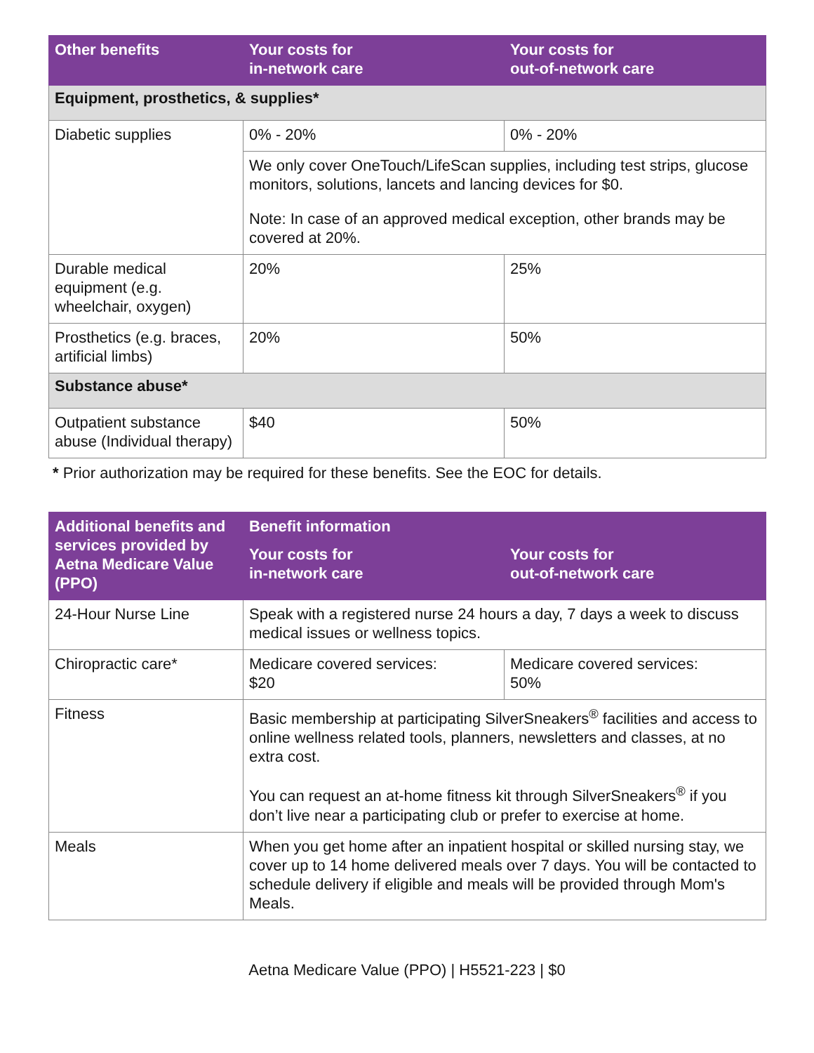| Other benefits | Your costs for in-network care | Your costs for out-of-network care |
| --- | --- | --- |
| Equipment, prosthetics, & supplies* | | |
| Diabetic supplies | 0% - 20% | 0% - 20% |
| | We only cover OneTouch/LifeScan supplies, including test strips, glucose monitors, solutions, lancets and lancing devices for $0. Note: In case of an approved medical exception, other brands may be covered at 20%. | |
| Durable medical equipment (e.g. wheelchair, oxygen) | 20% | 25% |
| Prosthetics (e.g. braces, artificial limbs) | 20% | 50% |
| Substance abuse* | | |
| Outpatient substance abuse (Individual therapy) | $40 | 50% |
* Prior authorization may be required for these benefits. See the EOC for details.
| Additional benefits and services provided by Aetna Medicare Value (PPO) | Benefit information | |
| --- | --- | --- |
| | Your costs for in-network care | Your costs for out-of-network care |
| 24-Hour Nurse Line | Speak with a registered nurse 24 hours a day, 7 days a week to discuss medical issues or wellness topics. | |
| Chiropractic care* | Medicare covered services: $20 | Medicare covered services: 50% |
| Fitness | Basic membership at participating SilverSneakers<sup>®</sup> facilities and access to online wellness related tools, planners, newsletters and classes, at no extra cost. You can request an at-home fitness kit through SilverSneakers<sup>®</sup> if you don’t live near a participating club or prefer to exercise at home. | |
| Meals | When you get home after an inpatient hospital or skilled nursing stay, we cover up to 14 home delivered meals over 7 days. You will be contacted to schedule delivery if eligible and meals will be provided through Mom's Meals. | |
Aetna Medicare Value (PPO) | H5521-223 | $0